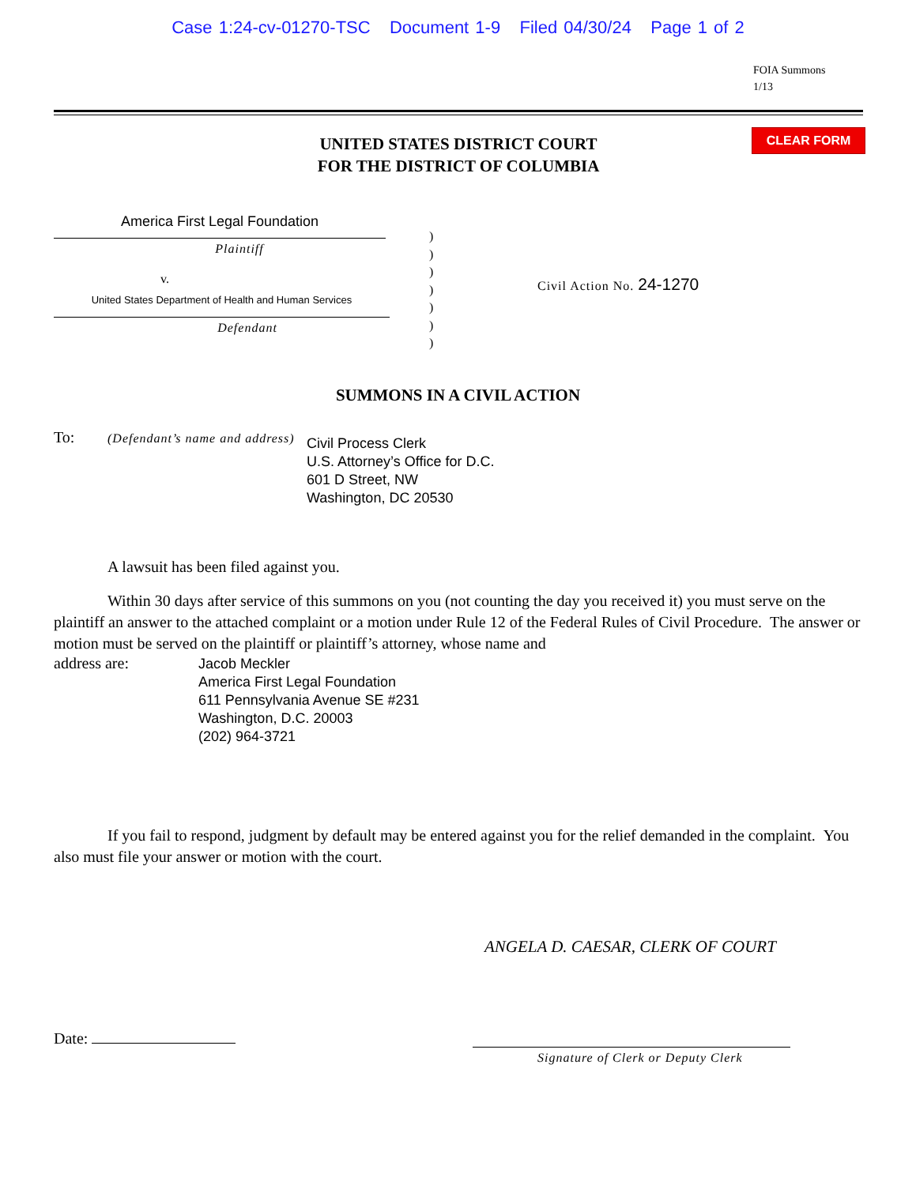Case 1:24-cv-01270-TSC Document 1-9 Filed 04/30/24 Page 1 of 2
FOIA Summons
1/13
UNITED STATES DISTRICT COURT
FOR THE DISTRICT OF COLUMBIA
CLEAR FORM
America First Legal Foundation
Plaintiff
v.
United States Department of Health and Human Services
Defendant
)
)
)
)
)
)
)
Civil Action No. 24-1270
SUMMONS IN A CIVIL ACTION
To: (Defendant’s name and address) Civil Process Clerk
U.S. Attorney’s Office for D.C.
601 D Street, NW
Washington, DC 20530
A lawsuit has been filed against you.
Within 30 days after service of this summons on you (not counting the day you received it) you must serve on the plaintiff an answer to the attached complaint or a motion under Rule 12 of the Federal Rules of Civil Procedure. The answer or motion must be served on the plaintiff or plaintiff’s attorney, whose name and
address are: Jacob Meckler
America First Legal Foundation
611 Pennsylvania Avenue SE #231
Washington, D.C. 20003
(202) 964-3721
If you fail to respond, judgment by default may be entered against you for the relief demanded in the complaint. You also must file your answer or motion with the court.
ANGELA D. CAESAR, CLERK OF COURT
Date:
Signature of Clerk or Deputy Clerk